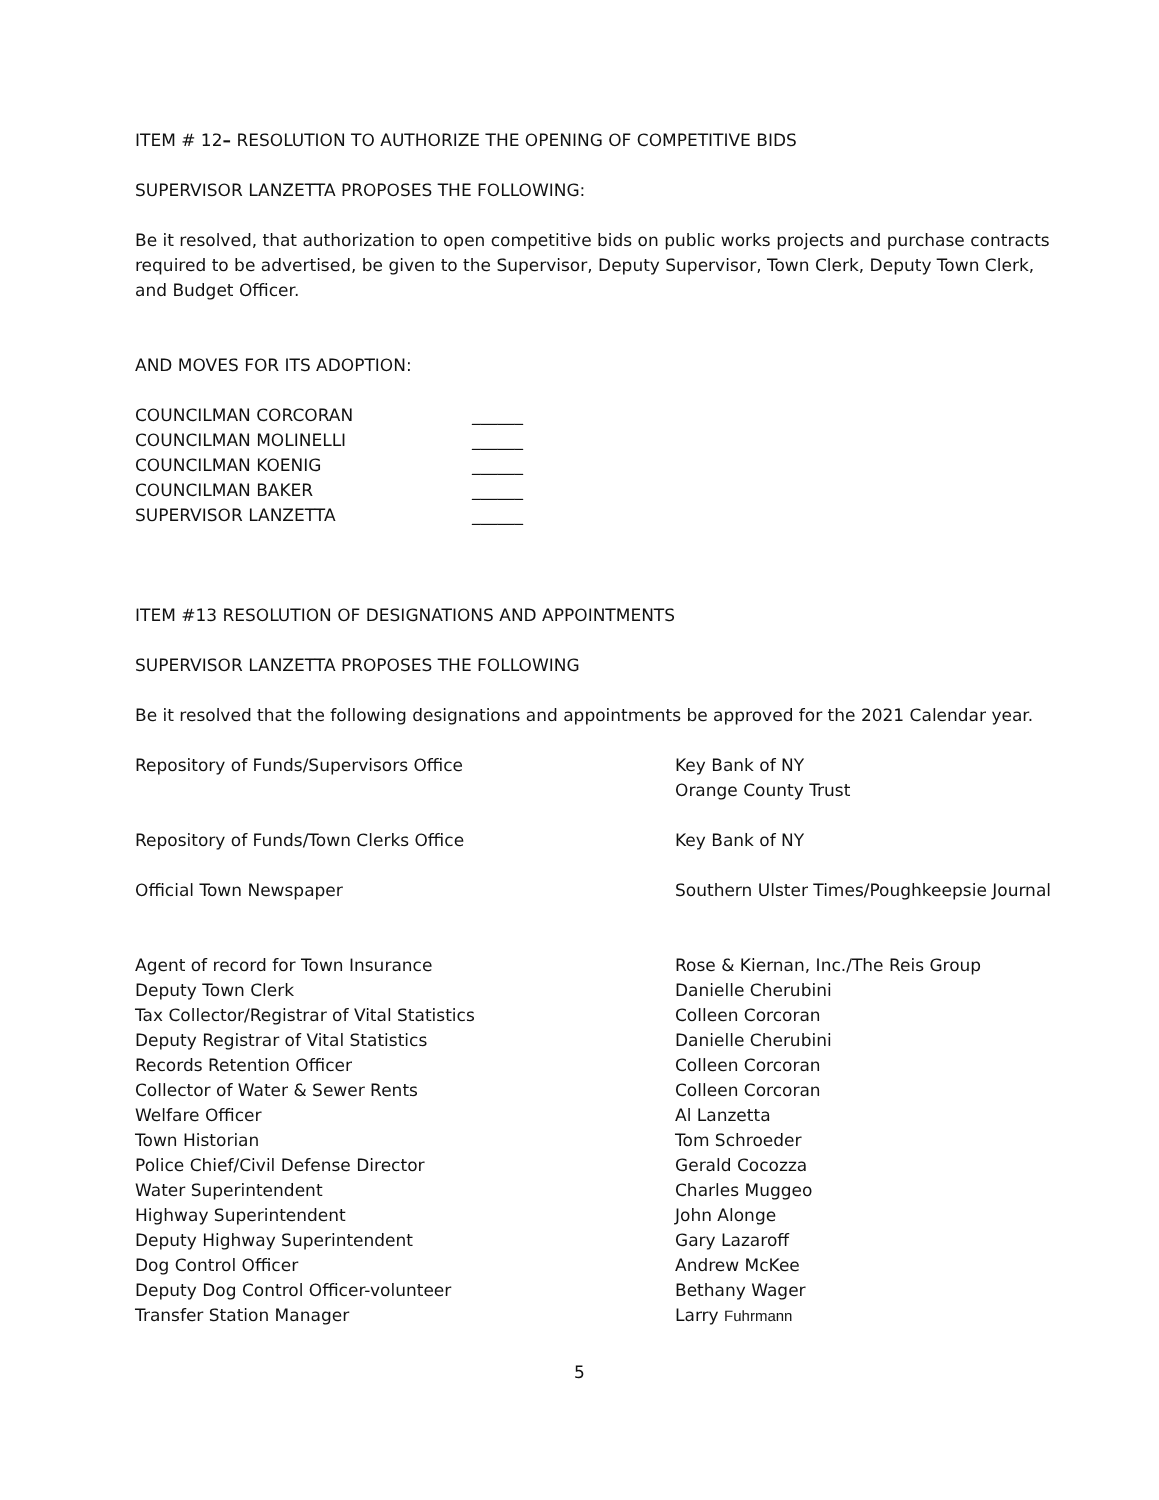ITEM # 12– RESOLUTION TO AUTHORIZE THE OPENING OF COMPETITIVE BIDS
SUPERVISOR LANZETTA PROPOSES THE FOLLOWING:
Be it resolved, that authorization to open competitive bids on public works projects and purchase contracts required to be advertised, be given to the Supervisor, Deputy Supervisor, Town Clerk, Deputy Town Clerk, and Budget Officer.
AND MOVES FOR ITS ADOPTION:
COUNCILMAN CORCORAN ______
COUNCILMAN MOLINELLI ______
COUNCILMAN KOENIG ______
COUNCILMAN BAKER ______
SUPERVISOR LANZETTA ______
ITEM #13 RESOLUTION OF DESIGNATIONS AND APPOINTMENTS
SUPERVISOR LANZETTA PROPOSES THE FOLLOWING
Be it resolved that the following designations and appointments be approved for the 2021 Calendar year.
| Repository of Funds/Supervisors Office | Key Bank of NY Orange County Trust |
| Repository of Funds/Town Clerks Office | Key Bank of NY |
| Official Town Newspaper | Southern Ulster Times/Poughkeepsie Journal |
| Agent of record for Town Insurance | Rose & Kiernan, Inc./The Reis Group |
| Deputy Town Clerk | Danielle Cherubini |
| Tax Collector/Registrar of Vital Statistics | Colleen Corcoran |
| Deputy Registrar of Vital Statistics | Danielle Cherubini |
| Records Retention Officer | Colleen Corcoran |
| Collector of Water & Sewer Rents | Colleen Corcoran |
| Welfare Officer | Al Lanzetta |
| Town Historian | Tom Schroeder |
| Police Chief/Civil Defense Director | Gerald Cocozza |
| Water Superintendent | Charles Muggeo |
| Highway Superintendent | John Alonge |
| Deputy Highway Superintendent | Gary Lazaroff |
| Dog Control Officer | Andrew McKee |
| Deputy Dog Control Officer-volunteer | Bethany Wager |
| Transfer Station Manager | Larry Fuhrmann |
5